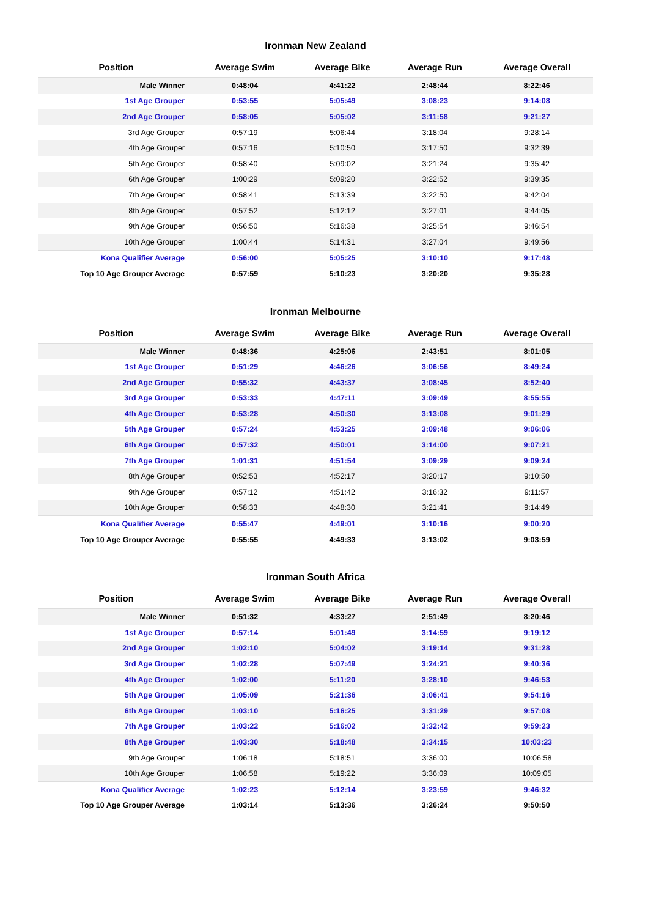Ironman New Zealand
| Position | Average Swim | Average Bike | Average Run | Average Overall |
| --- | --- | --- | --- | --- |
| Male Winner | 0:48:04 | 4:41:22 | 2:48:44 | 8:22:46 |
| 1st Age Grouper | 0:53:55 | 5:05:49 | 3:08:23 | 9:14:08 |
| 2nd Age Grouper | 0:58:05 | 5:05:02 | 3:11:58 | 9:21:27 |
| 3rd Age Grouper | 0:57:19 | 5:06:44 | 3:18:04 | 9:28:14 |
| 4th Age Grouper | 0:57:16 | 5:10:50 | 3:17:50 | 9:32:39 |
| 5th Age Grouper | 0:58:40 | 5:09:02 | 3:21:24 | 9:35:42 |
| 6th Age Grouper | 1:00:29 | 5:09:20 | 3:22:52 | 9:39:35 |
| 7th Age Grouper | 0:58:41 | 5:13:39 | 3:22:50 | 9:42:04 |
| 8th Age Grouper | 0:57:52 | 5:12:12 | 3:27:01 | 9:44:05 |
| 9th Age Grouper | 0:56:50 | 5:16:38 | 3:25:54 | 9:46:54 |
| 10th Age Grouper | 1:00:44 | 5:14:31 | 3:27:04 | 9:49:56 |
| Kona Qualifier Average | 0:56:00 | 5:05:25 | 3:10:10 | 9:17:48 |
| Top 10 Age Grouper Average | 0:57:59 | 5:10:23 | 3:20:20 | 9:35:28 |
Ironman Melbourne
| Position | Average Swim | Average Bike | Average Run | Average Overall |
| --- | --- | --- | --- | --- |
| Male Winner | 0:48:36 | 4:25:06 | 2:43:51 | 8:01:05 |
| 1st Age Grouper | 0:51:29 | 4:46:26 | 3:06:56 | 8:49:24 |
| 2nd Age Grouper | 0:55:32 | 4:43:37 | 3:08:45 | 8:52:40 |
| 3rd Age Grouper | 0:53:33 | 4:47:11 | 3:09:49 | 8:55:55 |
| 4th Age Grouper | 0:53:28 | 4:50:30 | 3:13:08 | 9:01:29 |
| 5th Age Grouper | 0:57:24 | 4:53:25 | 3:09:48 | 9:06:06 |
| 6th Age Grouper | 0:57:32 | 4:50:01 | 3:14:00 | 9:07:21 |
| 7th Age Grouper | 1:01:31 | 4:51:54 | 3:09:29 | 9:09:24 |
| 8th Age Grouper | 0:52:53 | 4:52:17 | 3:20:17 | 9:10:50 |
| 9th Age Grouper | 0:57:12 | 4:51:42 | 3:16:32 | 9:11:57 |
| 10th Age Grouper | 0:58:33 | 4:48:30 | 3:21:41 | 9:14:49 |
| Kona Qualifier Average | 0:55:47 | 4:49:01 | 3:10:16 | 9:00:20 |
| Top 10 Age Grouper Average | 0:55:55 | 4:49:33 | 3:13:02 | 9:03:59 |
Ironman South Africa
| Position | Average Swim | Average Bike | Average Run | Average Overall |
| --- | --- | --- | --- | --- |
| Male Winner | 0:51:32 | 4:33:27 | 2:51:49 | 8:20:46 |
| 1st Age Grouper | 0:57:14 | 5:01:49 | 3:14:59 | 9:19:12 |
| 2nd Age Grouper | 1:02:10 | 5:04:02 | 3:19:14 | 9:31:28 |
| 3rd Age Grouper | 1:02:28 | 5:07:49 | 3:24:21 | 9:40:36 |
| 4th Age Grouper | 1:02:00 | 5:11:20 | 3:28:10 | 9:46:53 |
| 5th Age Grouper | 1:05:09 | 5:21:36 | 3:06:41 | 9:54:16 |
| 6th Age Grouper | 1:03:10 | 5:16:25 | 3:31:29 | 9:57:08 |
| 7th Age Grouper | 1:03:22 | 5:16:02 | 3:32:42 | 9:59:23 |
| 8th Age Grouper | 1:03:30 | 5:18:48 | 3:34:15 | 10:03:23 |
| 9th Age Grouper | 1:06:18 | 5:18:51 | 3:36:00 | 10:06:58 |
| 10th Age Grouper | 1:06:58 | 5:19:22 | 3:36:09 | 10:09:05 |
| Kona Qualifier Average | 1:02:23 | 5:12:14 | 3:23:59 | 9:46:32 |
| Top 10 Age Grouper Average | 1:03:14 | 5:13:36 | 3:26:24 | 9:50:50 |